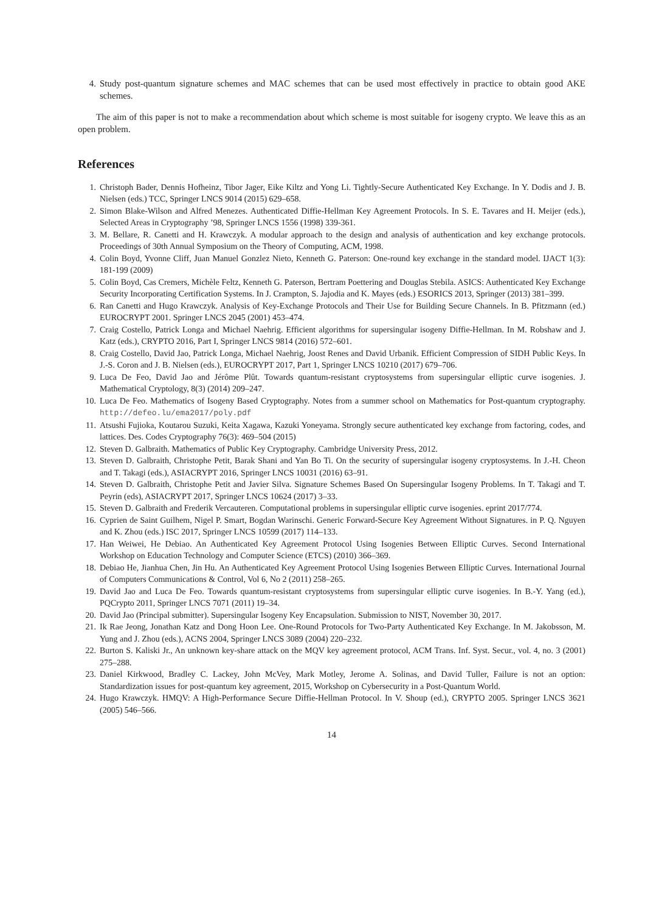4. Study post-quantum signature schemes and MAC schemes that can be used most effectively in practice to obtain good AKE schemes.
The aim of this paper is not to make a recommendation about which scheme is most suitable for isogeny crypto. We leave this as an open problem.
References
1. Christoph Bader, Dennis Hofheinz, Tibor Jager, Eike Kiltz and Yong Li. Tightly-Secure Authenticated Key Exchange. In Y. Dodis and J. B. Nielsen (eds.) TCC, Springer LNCS 9014 (2015) 629–658.
2. Simon Blake-Wilson and Alfred Menezes. Authenticated Diffie-Hellman Key Agreement Protocols. In S. E. Tavares and H. Meijer (eds.), Selected Areas in Cryptography ’98, Springer LNCS 1556 (1998) 339-361.
3. M. Bellare, R. Canetti and H. Krawczyk. A modular approach to the design and analysis of authentication and key exchange protocols. Proceedings of 30th Annual Symposium on the Theory of Computing, ACM, 1998.
4. Colin Boyd, Yvonne Cliff, Juan Manuel Gonzlez Nieto, Kenneth G. Paterson: One-round key exchange in the standard model. IJACT 1(3): 181-199 (2009)
5. Colin Boyd, Cas Cremers, Michèle Feltz, Kenneth G. Paterson, Bertram Poettering and Douglas Stebila. ASICS: Authenticated Key Exchange Security Incorporating Certification Systems. In J. Crampton, S. Jajodia and K. Mayes (eds.) ESORICS 2013, Springer (2013) 381–399.
6. Ran Canetti and Hugo Krawczyk. Analysis of Key-Exchange Protocols and Their Use for Building Secure Channels. In B. Pfitzmann (ed.) EUROCRYPT 2001. Springer LNCS 2045 (2001) 453–474.
7. Craig Costello, Patrick Longa and Michael Naehrig. Efficient algorithms for supersingular isogeny Diffie-Hellman. In M. Robshaw and J. Katz (eds.), CRYPTO 2016, Part I, Springer LNCS 9814 (2016) 572–601.
8. Craig Costello, David Jao, Patrick Longa, Michael Naehrig, Joost Renes and David Urbanik. Efficient Compression of SIDH Public Keys. In J.-S. Coron and J. B. Nielsen (eds.), EUROCRYPT 2017, Part 1, Springer LNCS 10210 (2017) 679–706.
9. Luca De Feo, David Jao and Jérôme Plût. Towards quantum-resistant cryptosystems from supersingular elliptic curve isogenies. J. Mathematical Cryptology, 8(3) (2014) 209–247.
10. Luca De Feo. Mathematics of Isogeny Based Cryptography. Notes from a summer school on Mathematics for Post-quantum cryptography. http://defeo.lu/ema2017/poly.pdf
11. Atsushi Fujioka, Koutarou Suzuki, Keita Xagawa, Kazuki Yoneyama. Strongly secure authenticated key exchange from factoring, codes, and lattices. Des. Codes Cryptography 76(3): 469–504 (2015)
12. Steven D. Galbraith. Mathematics of Public Key Cryptography. Cambridge University Press, 2012.
13. Steven D. Galbraith, Christophe Petit, Barak Shani and Yan Bo Ti. On the security of supersingular isogeny cryptosystems. In J.-H. Cheon and T. Takagi (eds.), ASIACRYPT 2016, Springer LNCS 10031 (2016) 63–91.
14. Steven D. Galbraith, Christophe Petit and Javier Silva. Signature Schemes Based On Supersingular Isogeny Problems. In T. Takagi and T. Peyrin (eds), ASIACRYPT 2017, Springer LNCS 10624 (2017) 3–33.
15. Steven D. Galbraith and Frederik Vercauteren. Computational problems in supersingular elliptic curve isogenies. eprint 2017/774.
16. Cyprien de Saint Guilhem, Nigel P. Smart, Bogdan Warinschi. Generic Forward-Secure Key Agreement Without Signatures. in P. Q. Nguyen and K. Zhou (eds.) ISC 2017, Springer LNCS 10599 (2017) 114–133.
17. Han Weiwei, He Debiao. An Authenticated Key Agreement Protocol Using Isogenies Between Elliptic Curves. Second International Workshop on Education Technology and Computer Science (ETCS) (2010) 366–369.
18. Debiao He, Jianhua Chen, Jin Hu. An Authenticated Key Agreement Protocol Using Isogenies Between Elliptic Curves. International Journal of Computers Communications & Control, Vol 6, No 2 (2011) 258–265.
19. David Jao and Luca De Feo. Towards quantum-resistant cryptosystems from supersingular elliptic curve isogenies. In B.-Y. Yang (ed.), PQCrypto 2011, Springer LNCS 7071 (2011) 19–34.
20. David Jao (Principal submitter). Supersingular Isogeny Key Encapsulation. Submission to NIST, November 30, 2017.
21. Ik Rae Jeong, Jonathan Katz and Dong Hoon Lee. One-Round Protocols for Two-Party Authenticated Key Exchange. In M. Jakobsson, M. Yung and J. Zhou (eds.), ACNS 2004, Springer LNCS 3089 (2004) 220–232.
22. Burton S. Kaliski Jr., An unknown key-share attack on the MQV key agreement protocol, ACM Trans. Inf. Syst. Secur., vol. 4, no. 3 (2001) 275–288.
23. Daniel Kirkwood, Bradley C. Lackey, John McVey, Mark Motley, Jerome A. Solinas, and David Tuller, Failure is not an option: Standardization issues for post-quantum key agreement, 2015, Workshop on Cybersecurity in a Post-Quantum World.
24. Hugo Krawczyk. HMQV: A High-Performance Secure Diffie-Hellman Protocol. In V. Shoup (ed.), CRYPTO 2005. Springer LNCS 3621 (2005) 546–566.
14